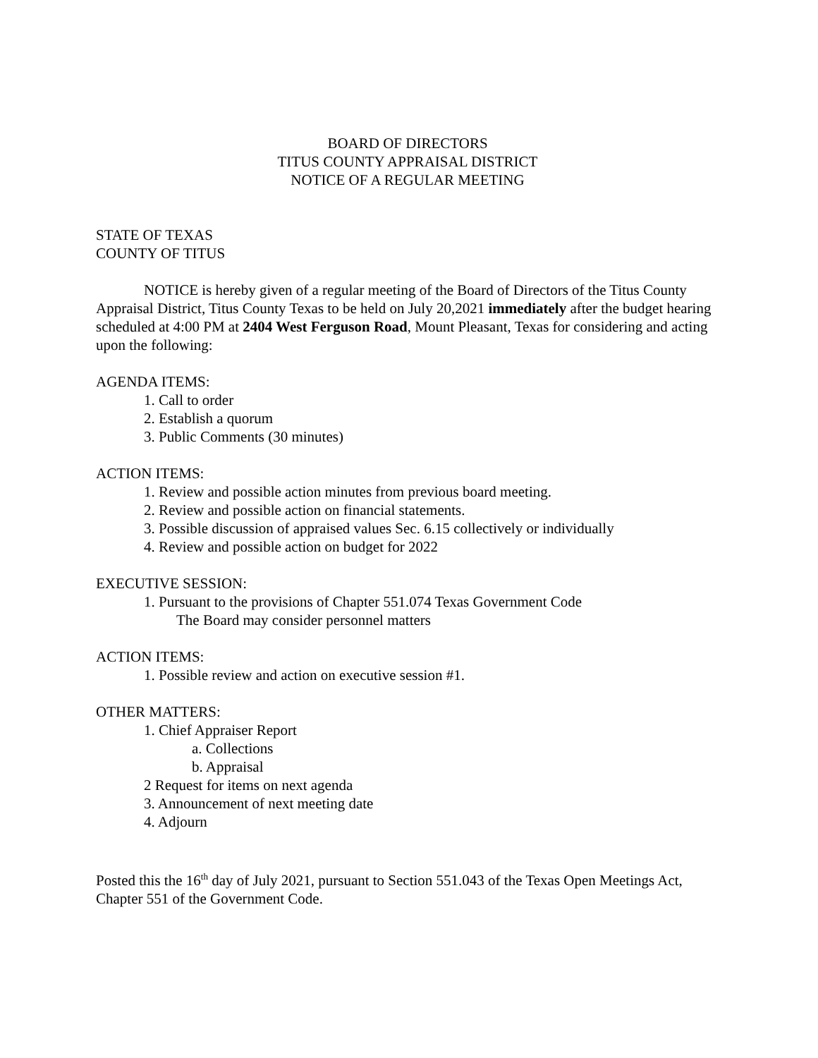BOARD OF DIRECTORS
TITUS COUNTY APPRAISAL DISTRICT
NOTICE OF A REGULAR MEETING
STATE OF TEXAS
COUNTY OF TITUS
NOTICE is hereby given of a regular meeting of the Board of Directors of the Titus County Appraisal District, Titus County Texas to be held on July 20,2021 immediately after the budget hearing scheduled at 4:00 PM at 2404 West Ferguson Road, Mount Pleasant, Texas for considering and acting upon the following:
AGENDA ITEMS:
1. Call to order
2. Establish a quorum
3. Public Comments (30 minutes)
ACTION ITEMS:
1. Review and possible action minutes from previous board meeting.
2. Review and possible action on financial statements.
3. Possible discussion of appraised values Sec. 6.15 collectively or individually
4. Review and possible action on budget for 2022
EXECUTIVE SESSION:
1. Pursuant to the provisions of Chapter 551.074 Texas Government Code
The Board may consider personnel matters
ACTION ITEMS:
1. Possible review and action on executive session #1.
OTHER MATTERS:
1. Chief Appraiser Report
a. Collections
b. Appraisal
2 Request for items on next agenda
3. Announcement of next meeting date
4. Adjourn
Posted this the 16<sup>th</sup> day of July 2021, pursuant to Section 551.043 of the Texas Open Meetings Act, Chapter 551 of the Government Code.